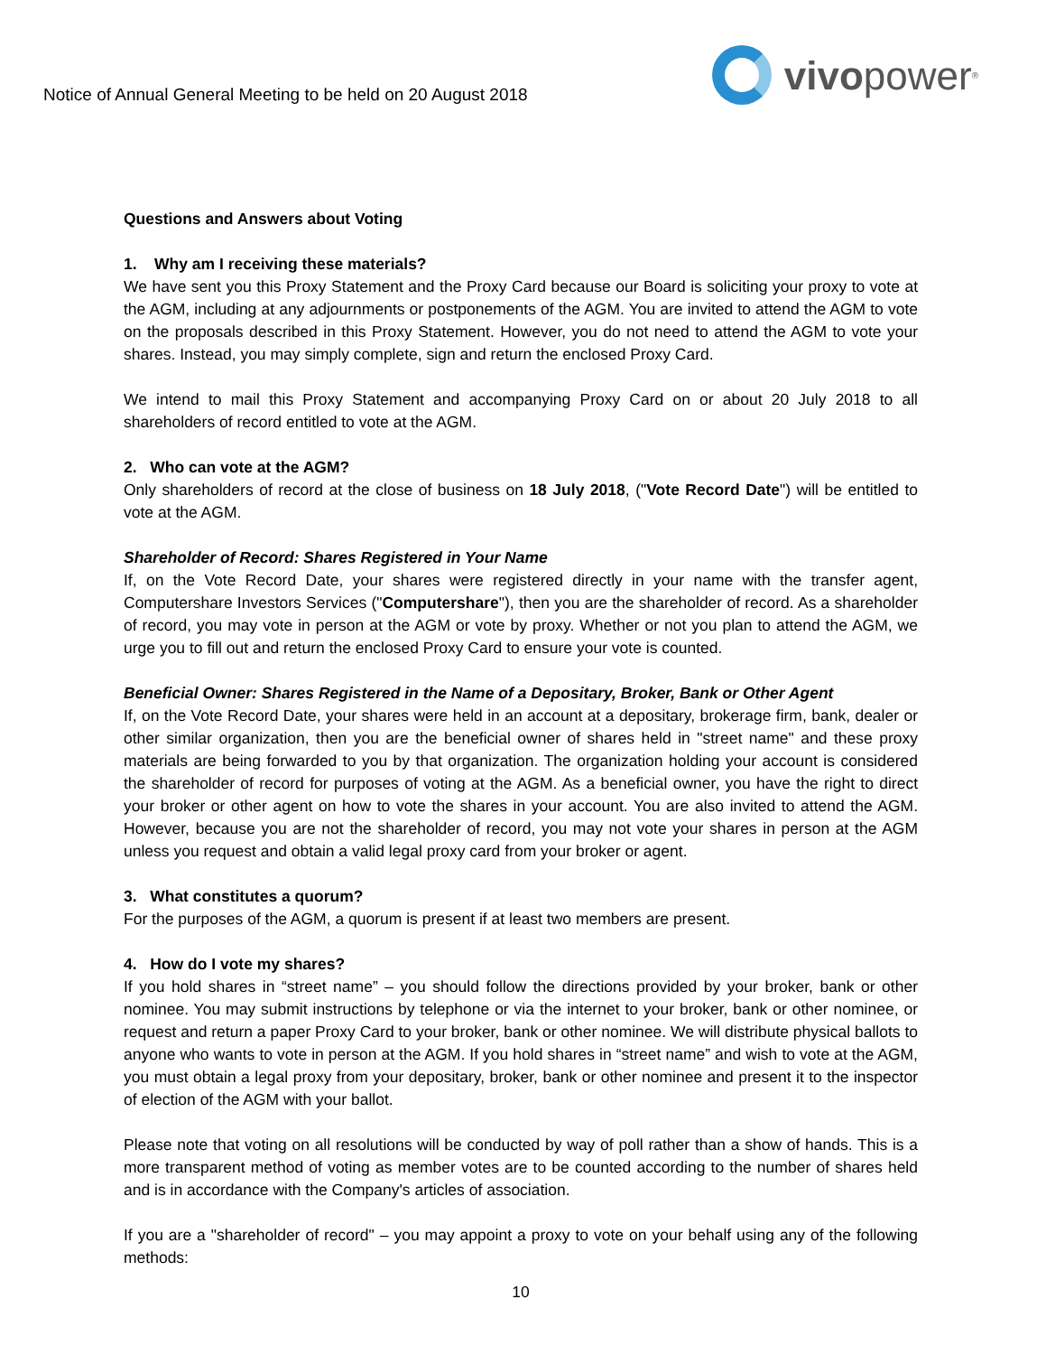Notice of Annual General Meeting to be held on 20 August 2018
vivo power<sup>®</sup>
Questions and Answers about Voting
1. Why am I receiving these materials?
We have sent you this Proxy Statement and the Proxy Card because our Board is soliciting your proxy to vote at the AGM, including at any adjournments or postponements of the AGM. You are invited to attend the AGM to vote on the proposals described in this Proxy Statement. However, you do not need to attend the AGM to vote your shares. Instead, you may simply complete, sign and return the enclosed Proxy Card.
We intend to mail this Proxy Statement and accompanying Proxy Card on or about 20 July 2018 to all shareholders of record entitled to vote at the AGM.
2. Who can vote at the AGM?
Only shareholders of record at the close of business on 18 July 2018, ("Vote Record Date") will be entitled to vote at the AGM.
Shareholder of Record: Shares Registered in Your Name
If, on the Vote Record Date, your shares were registered directly in your name with the transfer agent, Computershare Investors Services ("Computershare"), then you are the shareholder of record. As a shareholder of record, you may vote in person at the AGM or vote by proxy. Whether or not you plan to attend the AGM, we urge you to fill out and return the enclosed Proxy Card to ensure your vote is counted.
Beneficial Owner: Shares Registered in the Name of a Depositary, Broker, Bank or Other Agent
If, on the Vote Record Date, your shares were held in an account at a depositary, brokerage firm, bank, dealer or other similar organization, then you are the beneficial owner of shares held in "street name" and these proxy materials are being forwarded to you by that organization. The organization holding your account is considered the shareholder of record for purposes of voting at the AGM. As a beneficial owner, you have the right to direct your broker or other agent on how to vote the shares in your account. You are also invited to attend the AGM. However, because you are not the shareholder of record, you may not vote your shares in person at the AGM unless you request and obtain a valid legal proxy card from your broker or agent.
3. What constitutes a quorum?
For the purposes of the AGM, a quorum is present if at least two members are present.
4. How do I vote my shares?
If you hold shares in “street name” – you should follow the directions provided by your broker, bank or other nominee. You may submit instructions by telephone or via the internet to your broker, bank or other nominee, or request and return a paper Proxy Card to your broker, bank or other nominee. We will distribute physical ballots to anyone who wants to vote in person at the AGM. If you hold shares in “street name” and wish to vote at the AGM, you must obtain a legal proxy from your depositary, broker, bank or other nominee and present it to the inspector of election of the AGM with your ballot.
Please note that voting on all resolutions will be conducted by way of poll rather than a show of hands. This is a more transparent method of voting as member votes are to be counted according to the number of shares held and is in accordance with the Company's articles of association.
If you are a "shareholder of record" – you may appoint a proxy to vote on your behalf using any of the following methods:
10